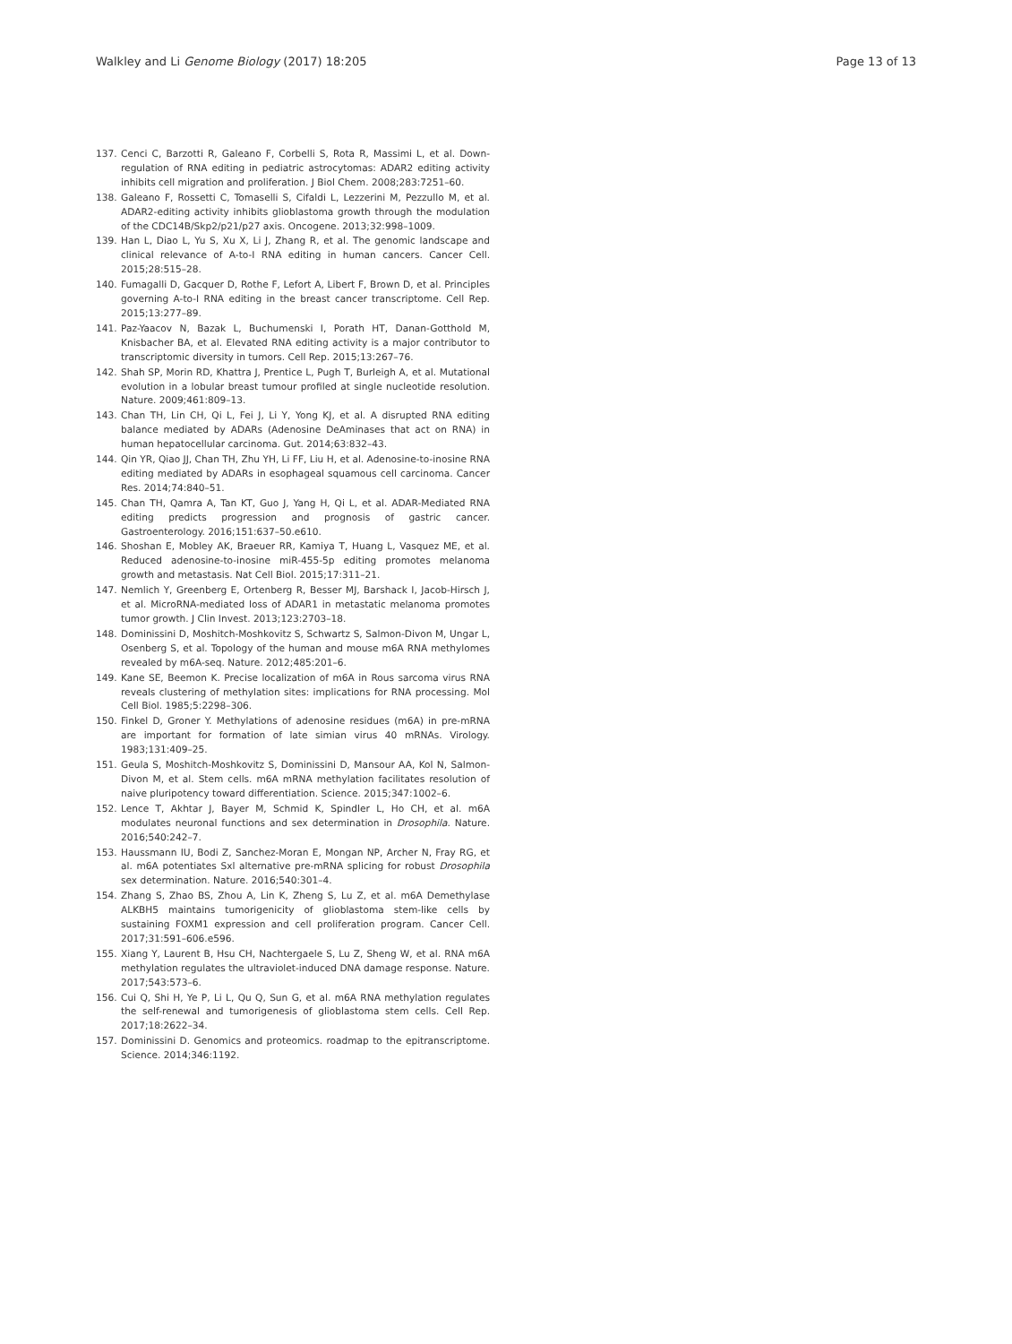Walkley and Li Genome Biology (2017) 18:205 Page 13 of 13
137. Cenci C, Barzotti R, Galeano F, Corbelli S, Rota R, Massimi L, et al. Down-regulation of RNA editing in pediatric astrocytomas: ADAR2 editing activity inhibits cell migration and proliferation. J Biol Chem. 2008;283:7251–60.
138. Galeano F, Rossetti C, Tomaselli S, Cifaldi L, Lezzerini M, Pezzullo M, et al. ADAR2-editing activity inhibits glioblastoma growth through the modulation of the CDC14B/Skp2/p21/p27 axis. Oncogene. 2013;32:998–1009.
139. Han L, Diao L, Yu S, Xu X, Li J, Zhang R, et al. The genomic landscape and clinical relevance of A-to-I RNA editing in human cancers. Cancer Cell. 2015;28:515–28.
140. Fumagalli D, Gacquer D, Rothe F, Lefort A, Libert F, Brown D, et al. Principles governing A-to-I RNA editing in the breast cancer transcriptome. Cell Rep. 2015;13:277–89.
141. Paz-Yaacov N, Bazak L, Buchumenski I, Porath HT, Danan-Gotthold M, Knisbacher BA, et al. Elevated RNA editing activity is a major contributor to transcriptomic diversity in tumors. Cell Rep. 2015;13:267–76.
142. Shah SP, Morin RD, Khattra J, Prentice L, Pugh T, Burleigh A, et al. Mutational evolution in a lobular breast tumour profiled at single nucleotide resolution. Nature. 2009;461:809–13.
143. Chan TH, Lin CH, Qi L, Fei J, Li Y, Yong KJ, et al. A disrupted RNA editing balance mediated by ADARs (Adenosine DeAminases that act on RNA) in human hepatocellular carcinoma. Gut. 2014;63:832–43.
144. Qin YR, Qiao JJ, Chan TH, Zhu YH, Li FF, Liu H, et al. Adenosine-to-inosine RNA editing mediated by ADARs in esophageal squamous cell carcinoma. Cancer Res. 2014;74:840–51.
145. Chan TH, Qamra A, Tan KT, Guo J, Yang H, Qi L, et al. ADAR-Mediated RNA editing predicts progression and prognosis of gastric cancer. Gastroenterology. 2016;151:637–50.e610.
146. Shoshan E, Mobley AK, Braeuer RR, Kamiya T, Huang L, Vasquez ME, et al. Reduced adenosine-to-inosine miR-455-5p editing promotes melanoma growth and metastasis. Nat Cell Biol. 2015;17:311–21.
147. Nemlich Y, Greenberg E, Ortenberg R, Besser MJ, Barshack I, Jacob-Hirsch J, et al. MicroRNA-mediated loss of ADAR1 in metastatic melanoma promotes tumor growth. J Clin Invest. 2013;123:2703–18.
148. Dominissini D, Moshitch-Moshkovitz S, Schwartz S, Salmon-Divon M, Ungar L, Osenberg S, et al. Topology of the human and mouse m6A RNA methylomes revealed by m6A-seq. Nature. 2012;485:201–6.
149. Kane SE, Beemon K. Precise localization of m6A in Rous sarcoma virus RNA reveals clustering of methylation sites: implications for RNA processing. Mol Cell Biol. 1985;5:2298–306.
150. Finkel D, Groner Y. Methylations of adenosine residues (m6A) in pre-mRNA are important for formation of late simian virus 40 mRNAs. Virology. 1983;131:409–25.
151. Geula S, Moshitch-Moshkovitz S, Dominissini D, Mansour AA, Kol N, Salmon-Divon M, et al. Stem cells. m6A mRNA methylation facilitates resolution of naive pluripotency toward differentiation. Science. 2015;347:1002–6.
152. Lence T, Akhtar J, Bayer M, Schmid K, Spindler L, Ho CH, et al. m6A modulates neuronal functions and sex determination in Drosophila. Nature. 2016;540:242–7.
153. Haussmann IU, Bodi Z, Sanchez-Moran E, Mongan NP, Archer N, Fray RG, et al. m6A potentiates Sxl alternative pre-mRNA splicing for robust Drosophila sex determination. Nature. 2016;540:301–4.
154. Zhang S, Zhao BS, Zhou A, Lin K, Zheng S, Lu Z, et al. m6A Demethylase ALKBH5 maintains tumorigenicity of glioblastoma stem-like cells by sustaining FOXM1 expression and cell proliferation program. Cancer Cell. 2017;31:591–606.e596.
155. Xiang Y, Laurent B, Hsu CH, Nachtergaele S, Lu Z, Sheng W, et al. RNA m6A methylation regulates the ultraviolet-induced DNA damage response. Nature. 2017;543:573–6.
156. Cui Q, Shi H, Ye P, Li L, Qu Q, Sun G, et al. m6A RNA methylation regulates the self-renewal and tumorigenesis of glioblastoma stem cells. Cell Rep. 2017;18:2622–34.
157. Dominissini D. Genomics and proteomics. roadmap to the epitranscriptome. Science. 2014;346:1192.